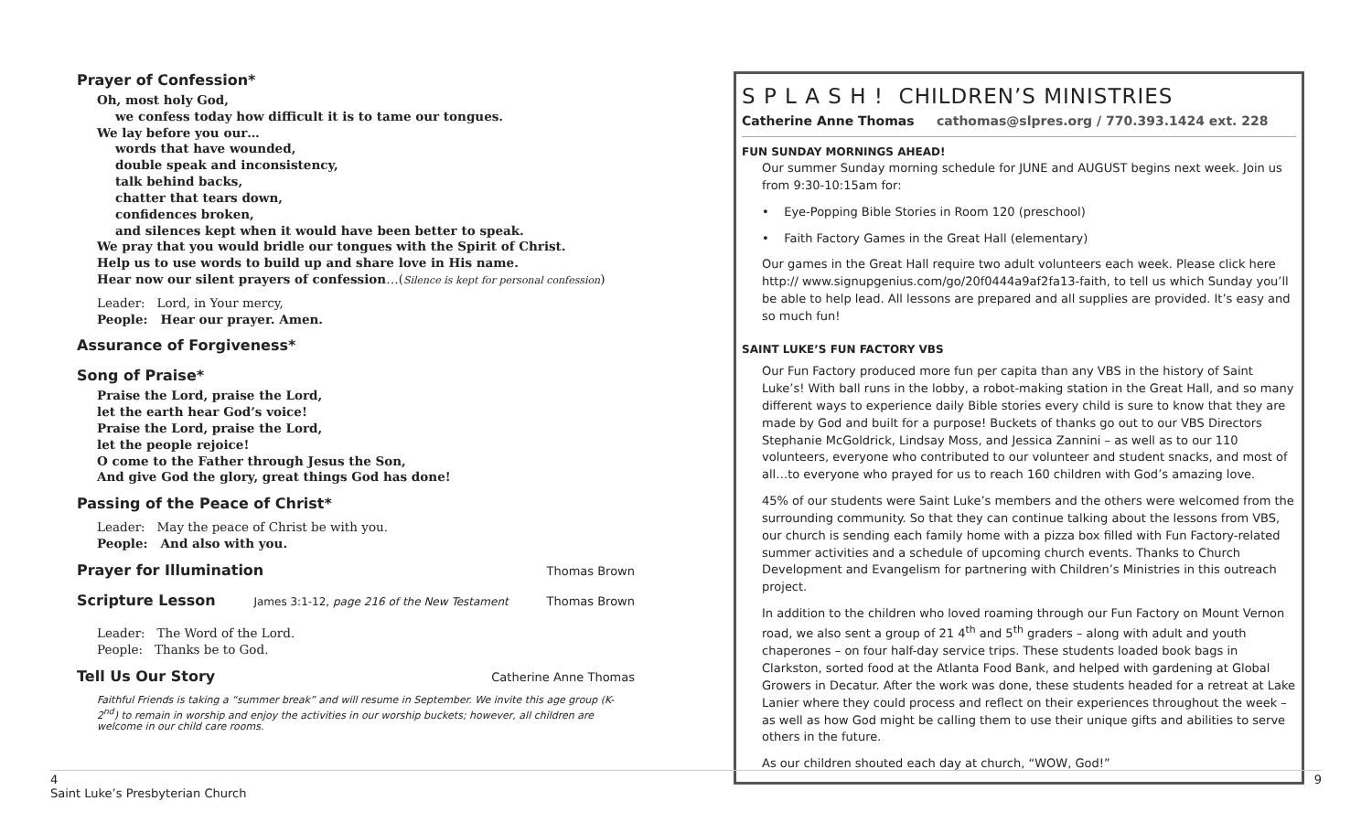Prayer of Confession*
Oh, most holy God,
we confess today how difficult it is to tame our tongues.
We lay before you our…
words that have wounded,
double speak and inconsistency,
talk behind backs,
chatter that tears down,
confidences broken,
and silences kept when it would have been better to speak.
We pray that you would bridle our tongues with the Spirit of Christ.
Help us to use words to build up and share love in His name.
Hear now our silent prayers of confession…(Silence is kept for personal confession)
Leader: Lord, in Your mercy,
People: Hear our prayer. Amen.
Assurance of Forgiveness*
Song of Praise*
Praise the Lord, praise the Lord,
let the earth hear God’s voice!
Praise the Lord, praise the Lord,
let the people rejoice!
O come to the Father through Jesus the Son,
And give God the glory, great things God has done!
Passing of the Peace of Christ*
Leader: May the peace of Christ be with you.
People: And also with you.
Prayer for Illumination
Thomas Brown
Scripture Lesson
James 3:1-12, page 216 of the New Testament Thomas Brown
Leader: The Word of the Lord.
People: Thanks be to God.
Tell Us Our Story
Catherine Anne Thomas
Faithful Friends is taking a “summer break” and will resume in September. We invite this age group (K-2<sup>nd</sup>) to remain in worship and enjoy the activities in our worship buckets; however, all children are welcome in our child care rooms.
S P L A S H ! CHILDREN’S MINISTRIES
Catherine Anne Thomas cathomas@slpres.org / 770.393.1424 ext. 228
FUN SUNDAY MORNINGS AHEAD!
Our summer Sunday morning schedule for JUNE and AUGUST begins next week. Join us from 9:30-10:15am for:
• Eye-Popping Bible Stories in Room 120 (preschool)
• Faith Factory Games in the Great Hall (elementary)
Our games in the Great Hall require two adult volunteers each week. Please click here http:// www.signupgenius.com/go/20f0444a9af2fa13-faith, to tell us which Sunday you’ll be able to help lead. All lessons are prepared and all supplies are provided. It’s easy and so much fun!
SAINT LUKE’S FUN FACTORY VBS
Our Fun Factory produced more fun per capita than any VBS in the history of Saint Luke’s! With ball runs in the lobby, a robot-making station in the Great Hall, and so many different ways to experience daily Bible stories every child is sure to know that they are made by God and built for a purpose! Buckets of thanks go out to our VBS Directors Stephanie McGoldrick, Lindsay Moss, and Jessica Zannini – as well as to our 110 volunteers, everyone who contributed to our volunteer and student snacks, and most of all…to everyone who prayed for us to reach 160 children with God’s amazing love.
45% of our students were Saint Luke’s members and the others were welcomed from the surrounding community. So that they can continue talking about the lessons from VBS, our church is sending each family home with a pizza box filled with Fun Factory-related summer activities and a schedule of upcoming church events. Thanks to Church Development and Evangelism for partnering with Children’s Ministries in this outreach project.
In addition to the children who loved roaming through our Fun Factory on Mount Vernon road, we also sent a group of 21 4<sup>th</sup> and 5<sup>th</sup> graders – along with adult and youth chaperones – on four half-day service trips. These students loaded book bags in Clarkston, sorted food at the Atlanta Food Bank, and helped with gardening at Global Growers in Decatur. After the work was done, these students headed for a retreat at Lake Lanier where they could process and reflect on their experiences throughout the week – as well as how God might be calling them to use their unique gifts and abilities to serve others in the future.
As our children shouted each day at church, “WOW, God!”
4 9
Saint Luke’s Presbyterian Church